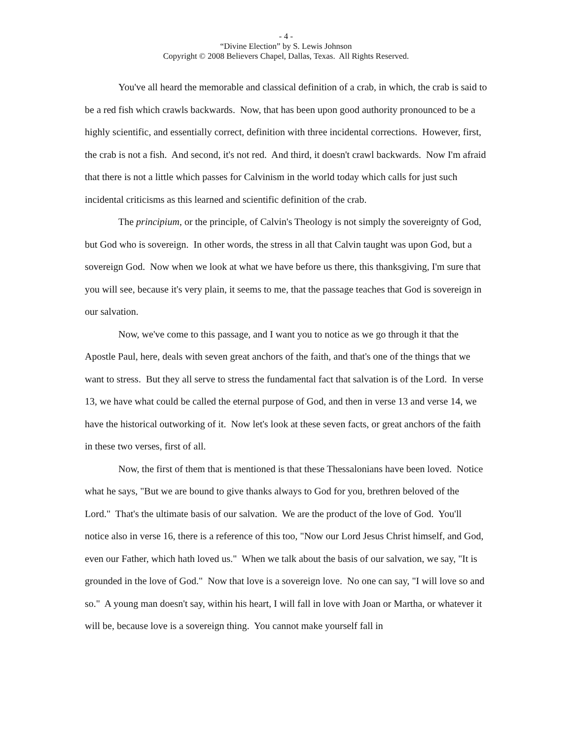- 4 -
“Divine Election” by S. Lewis Johnson
Copyright © 2008 Believers Chapel, Dallas, Texas. All Rights Reserved.
You've all heard the memorable and classical definition of a crab, in which, the crab is said to be a red fish which crawls backwards. Now, that has been upon good authority pronounced to be a highly scientific, and essentially correct, definition with three incidental corrections. However, first, the crab is not a fish. And second, it's not red. And third, it doesn't crawl backwards. Now I'm afraid that there is not a little which passes for Calvinism in the world today which calls for just such incidental criticisms as this learned and scientific definition of the crab.
The principium, or the principle, of Calvin's Theology is not simply the sovereignty of God, but God who is sovereign. In other words, the stress in all that Calvin taught was upon God, but a sovereign God. Now when we look at what we have before us there, this thanksgiving, I'm sure that you will see, because it's very plain, it seems to me, that the passage teaches that God is sovereign in our salvation.
Now, we've come to this passage, and I want you to notice as we go through it that the Apostle Paul, here, deals with seven great anchors of the faith, and that's one of the things that we want to stress. But they all serve to stress the fundamental fact that salvation is of the Lord. In verse 13, we have what could be called the eternal purpose of God, and then in verse 13 and verse 14, we have the historical outworking of it. Now let's look at these seven facts, or great anchors of the faith in these two verses, first of all.
Now, the first of them that is mentioned is that these Thessalonians have been loved. Notice what he says, "But we are bound to give thanks always to God for you, brethren beloved of the Lord." That's the ultimate basis of our salvation. We are the product of the love of God. You'll notice also in verse 16, there is a reference of this too, "Now our Lord Jesus Christ himself, and God, even our Father, which hath loved us." When we talk about the basis of our salvation, we say, "It is grounded in the love of God." Now that love is a sovereign love. No one can say, "I will love so and so." A young man doesn't say, within his heart, I will fall in love with Joan or Martha, or whatever it will be, because love is a sovereign thing. You cannot make yourself fall in